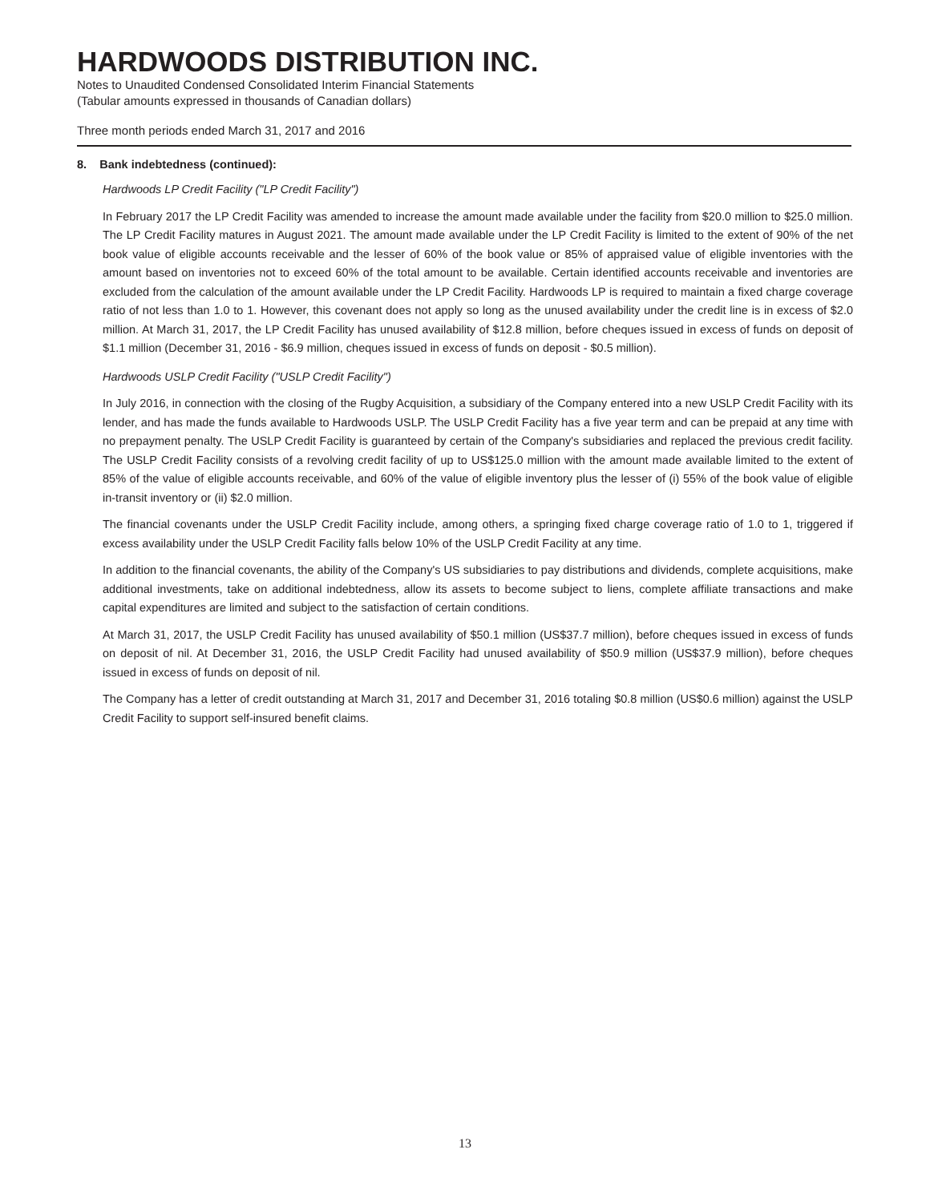HARDWOODS DISTRIBUTION INC.
Notes to Unaudited Condensed Consolidated Interim Financial Statements
(Tabular amounts expressed in thousands of Canadian dollars)
Three month periods ended March 31, 2017 and 2016
8. Bank indebtedness (continued):
Hardwoods LP Credit Facility ("LP Credit Facility")
In February 2017 the LP Credit Facility was amended to increase the amount made available under the facility from $20.0 million to $25.0 million. The LP Credit Facility matures in August 2021. The amount made available under the LP Credit Facility is limited to the extent of 90% of the net book value of eligible accounts receivable and the lesser of 60% of the book value or 85% of appraised value of eligible inventories with the amount based on inventories not to exceed 60% of the total amount to be available. Certain identified accounts receivable and inventories are excluded from the calculation of the amount available under the LP Credit Facility. Hardwoods LP is required to maintain a fixed charge coverage ratio of not less than 1.0 to 1. However, this covenant does not apply so long as the unused availability under the credit line is in excess of $2.0 million. At March 31, 2017, the LP Credit Facility has unused availability of $12.8 million, before cheques issued in excess of funds on deposit of $1.1 million (December 31, 2016 - $6.9 million, cheques issued in excess of funds on deposit - $0.5 million).
Hardwoods USLP Credit Facility ("USLP Credit Facility")
In July 2016, in connection with the closing of the Rugby Acquisition, a subsidiary of the Company entered into a new USLP Credit Facility with its lender, and has made the funds available to Hardwoods USLP. The USLP Credit Facility has a five year term and can be prepaid at any time with no prepayment penalty. The USLP Credit Facility is guaranteed by certain of the Company's subsidiaries and replaced the previous credit facility. The USLP Credit Facility consists of a revolving credit facility of up to US$125.0 million with the amount made available limited to the extent of 85% of the value of eligible accounts receivable, and 60% of the value of eligible inventory plus the lesser of (i) 55% of the book value of eligible in-transit inventory or (ii) $2.0 million.
The financial covenants under the USLP Credit Facility include, among others, a springing fixed charge coverage ratio of 1.0 to 1, triggered if excess availability under the USLP Credit Facility falls below 10% of the USLP Credit Facility at any time.
In addition to the financial covenants, the ability of the Company's US subsidiaries to pay distributions and dividends, complete acquisitions, make additional investments, take on additional indebtedness, allow its assets to become subject to liens, complete affiliate transactions and make capital expenditures are limited and subject to the satisfaction of certain conditions.
At March 31, 2017, the USLP Credit Facility has unused availability of $50.1 million (US$37.7 million), before cheques issued in excess of funds on deposit of nil. At December 31, 2016, the USLP Credit Facility had unused availability of $50.9 million (US$37.9 million), before cheques issued in excess of funds on deposit of nil.
The Company has a letter of credit outstanding at March 31, 2017 and December 31, 2016 totaling $0.8 million (US$0.6 million) against the USLP Credit Facility to support self-insured benefit claims.
13